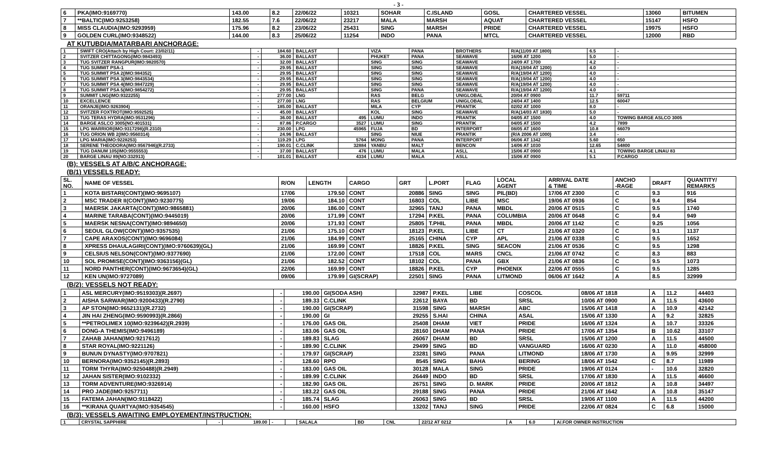- 3 -
| 6 | PKA(IMO:9169770) | 143.00 | 8.2 | 22/06/22 | 10321 | SOHAR | C.ISLAND | GOSL | CHARTERED VESSEL | 13060 | BITUMEN |
| 7 | **BALTIC(IMO:9253258) | 182.55 | 7.6 | 22/06/22 | 23217 | MALA | MARSH | AQUAT | CHARTERED VESSEL | 15147 | HSFO |
| 8 | MISS CLAUDIA(IMO:9293959) | 175.96 | 8.2 | 23/06/22 | 25431 | SING | MARSH | PRIDE | CHARTERED VESSEL | 19975 | HSFO |
| 9 | GOLDEN CURL(IMO:9348522) | 144.00 | 8.3 | 25/06/22 | 11254 | INDO | PANA | MTCL | CHARTERED VESSEL | 12000 | RBD |
AT KUTUBDIA/MATARBARI ANCHORAGE:
| 1 | SWIFT CRO(Attach by High Court: 23/02/11) | - | 184.60 | BALLAST | | VIZA | PANA | BROTHERS | R/A(11/09 AT 1800) | 6.5 | - |
| 2 | SVITZER CHITTAGONG(IMO:9843493) | - | 36.00 | BALLAST | | PHUKET | PANA | SEAWAVE | 16/06 AT 1200 | 5.0 | - |
| 3 | TUG SVITZER RANGPUR(IMO:9820570) | - | 32.00 | BALLAST | | SING | SING | SEAWAVE | 24/09 AT 1700 | 4.2 | - |
| 4 | TUG SUMMIT PSA-1 | - | 29.95 | BALLAST | | SING | SING | SEAWAVE | R/A(19/04 AT 1200) | 4.0 | - |
| 5 | TUG SUMMIT PSA 2(IMO:984352) | - | 29.95 | BALLAST | | SING | SING | SEAWAVE | R/A(19/04 AT 1200) | 4.0 | - |
| 6 | TUG SUMMIT PSA 3(IMO:9843534) | - | 29.95 | BALLAST | | SING | SING | SEAWAVE | R/A(19/04 AT 1200) | 4.0 | - |
| 7 | TUG SUMMIT PSA 4(IMO:9847229) | - | 29.95 | BALLAST | | SING | SING | SEAWAVE | R/A(19/04 AT 1200) | 4.0 | - |
| 8 | TUG SUMMIT PSA 5(IMO:9854272) | - | 29.95 | BALLAST | | SING | PANA | SEAWAVE | R/A(19/04 AT 1200) | 4.0 | - |
| 9 | SUMMIT LNG(IMO:9322255) | - | 277.00 | LNG | | RAS | BELG | UNIGLOBAL | 20/04 AT 0900 | 11.7 | 59711 |
| 10 | EXCELLENCE | - | 277.00 | LNG | | RAS | BELGIUM | UNIGLOBAL | 24/04 AT 1400 | 12.5 | 60047 |
| 11 | ORANJE(IMO:9263904) | - | 185.00 | BALLAST | | MILA | CYP | PRANTIK | 02/02 AT 1000 | 8.0 | - |
| 12 | SVITZER FOXTROT(IMO:9592525) | - | 45.00 | BALLAST | | KOL | SING | SEAWAVE | R/A(14/03 AT 1830) | 5.0 | - |
| 13 | TUG TERAS HYDRA(IMO:9531296) | - | 36.00 | BALLAST | 495 | LUMU | INDO | PRANTIK | 04/05 AT 1500 | 4.0 | TOWING BARGE ASLCO 3005 |
| 14 | BARGE ASLCO 3005(NO:401531) | - | 87.86 | P.CARGO | 3527 | LUMU | SING | PRANTIK | 04/05 AT 1500 | 4.2 | 7899 |
| 15 | LPG WARRIOR(IMO:9317298)(R.2310) | - | 230.00 | LPG | 45965 | FUJA | BD | INTERPORT | 08/05 AT 1600 | 10.8 | 66079 |
| 16 | TUG ORION WB 2(IMO:9560314) | - | 24.96 | BALLAST | | SING | NIUE | PRANTIK | (R/A 2006 AT 1000) | 3.4 | - |
| 17 | LPG MARIA(IMO:9228253) | - | 119.29 | LPG | 5764 | MONG | PANA | INTERPORT | 06/06 AT 1342 | 5.60 | 650 |
| 18 | SERENE THEODORA(IMO:9567946)(R.2733) | - | 190.01 | C.CLINK | 32884 | YANBU | MALT | BENCON | 14/06 AT 1030 | 12.65 | 54800 |
| 19 | TUG DANUM 105(IMO:9555553) | - | 37.00 | BALLAST | 476 | LUMU | MALA | ASLL | 15/06 AT 0900 | 4.1 | TOWING BARGE LINAU 83 |
| 20 | BARGE LINAU 89(NO:332913) | - | 101.01 | BALLAST | 4334 | LUMU | MALA | ASLL | 15/06 AT 0900 | 5.1 | P.CARGO |
(B): VESSELS AT A/B/C ANCHORAGE:
(B/1) VESSELS READY:
| SL. NO. | NAME OF VESSEL | R/ON | LENGTH | CARGO | GRT | L.PORT | FLAG | LOCAL AGENT | ARRIVAL DATE & TIME | ANCHO -RAGE | DRAFT | QUANTITY/ REMARKS |
| --- | --- | --- | --- | --- | --- | --- | --- | --- | --- | --- | --- | --- |
| 1 | KOTA BISTARI(CONT)(IMO:9695107) | 17/06 | 179.50 | CONT | 20886 | SING | SING | PIL(BD) | 17/06 AT 2300 | C | 9.3 | 916 |
| 2 | MSC TRADER II(CONT)(IMO:9230775) | 19/06 | 184.10 | CONT | 16803 | COL | LIBE | MSC | 19/06 AT 0936 | C | 9.4 | 854 |
| 3 | MAERSK JAKARTA(CONT)(IMO:9865881) | 20/06 | 186.00 | CONT | 32965 | TANJ | PANA | MBDL | 20/06 AT 0515 | C | 9.5 | 1740 |
| 4 | MARINE TARABA(CONT)(IMO:9445019) | 20/06 | 171.99 | CONT | 17294 | P.KEL | PANA | COLUMBIA | 20/06 AT 0648 | C | 9.4 | 949 |
| 5 | MAERSK NESNA(CONT)(IMO:9894650) | 20/06 | 171.93 | CONT | 25805 | T.PHIL | PANA | MBDL | 20/06 AT 1142 | C | 9.25 | 1056 |
| 6 | SEOUL GLOW(CONT)(IMO:9357535) | 21/06 | 175.10 | CONT | 18123 | P.KEL | LIBE | CT | 21/06 AT 0320 | C | 9.1 | 1137 |
| 7 | CAPE ARAXOS(CONT)(IMO:9696084) | 21/06 | 184.99 | CONT | 25165 | CHINA | CYP | APL | 21/06 AT 0338 | C | 9.5 | 1652 |
| 8 | XPRESS DHAULAGIRI(CONT)(IMO:9760639)(GL) | 21/06 | 169.99 | CONT | 18826 | P.KEL | SING | SEACON | 21/06 AT 0536 | C | 9.5 | 1298 |
| 9 | CELSIUS NELSON(CONT)(IMO:9377690) | 21/06 | 172.00 | CONT | 17518 | COL | MARS | CNCL | 21/06 AT 0742 | C | 8.3 | 883 |
| 10 | SOL PROMISE(CONT)(IMO:9363156)(GL) | 21/06 | 182.52 | CONT | 18102 | COL | PANA | GBX | 21/06 AT 0836 | C | 9.5 | 1073 |
| 11 | NORD PANTHER(CONT)(IMO:9673654)(GL) | 22/06 | 169.99 | CONT | 18826 | P.KEL | CYP | PHOENIX | 22/06 AT 0555 | C | 9.5 | 1285 |
| 12 | KEN UN(IMO:9727089) | 09/06 | 179.99 | GI(SCRAP) | 22501 | SING | PANA | LITMOND | 06/06 AT 1642 | A | 8.5 | 32999 |
(B/2): VESSELS NOT READY:
| 1 | ASL MERCURY(IMO:9519303)(R.2697) | - | 190.00 | GI(SODA ASH) | 32987 | P.KEL | LIBE | COSCOL | 08/06 AT 1818 | A | 11.2 | 44403 |
| 2 | AISHA SARWAR(IMO:9200433)(R.2790) | - | 189.33 | C.CLINK | 22612 | BAYA | BD | SRSL | 10/06 AT 0900 | A | 11.5 | 43600 |
| 3 | AP STON(IMO:9652131)(R.2732) | - | 190.00 | GI(SCRAP) | 31598 | SING | MARSH | ABC | 15/06 AT 1418 | A | 10.9 | 42142 |
| 4 | JIN HAI ZHENG(IMO:9590993)(R.2866) | - | 190.00 | GI | 29255 | S.HAI | CHINA | ASAL | 15/06 AT 1330 | A | 9.2 | 32825 |
| 5 | **PETROLIMEX 10(IMO:9239642)(R.2939) | - | 176.00 | GAS OIL | 25408 | DHAM | VIET | PRIDE | 16/06 AT 1324 | A | 10.7 | 33326 |
| 6 | DONG-A THEMIS(IMO:9496189) | - | 183.06 | GAS OIL | 28160 | DHAM | PANA | PRIDE | 17/06 AT 1354 | B | 10.62 | 33107 |
| 7 | ZAHAB JAHAN(IMO:9217612) | - | 189.83 | SLAG | 26067 | DHAM | BD | SRSL | 15/06 AT 1200 | A | 11.5 | 44500 |
| 8 | STAR ROYAL(IMO:9221126) | - | 189.90 | C.CLINK | 29499 | SING | BD | VANGUARD | 16/06 AT 0230 | A | 11.0 | 458000 |
| 9 | BUNUN DYNASTY(IMO:9707821) | - | 179.97 | GI(SCRAP) | 23281 | SING | PANA | LITMOND | 18/06 AT 1730 | A | 9.95 | 32999 |
| 10 | BERNORA(IMO:9352145)(R.2893) | - | 128.60 | RPO | 8545 | SING | BAHA | BERING | 18/06 AT 1542 | C | 8.7 | 11989 |
| 11 | TORM THYRA(IMO:9250488)(R.2949) | - | 183.00 | GAS OIL | 30128 | MALA | SING | PRIDE | 19/06 AT 0124 | - | 10.6 | 32820 |
| 12 | JAHAN SISTER(IMO:9102332) | - | 189.99 | C.CLINK | 26449 | INDO | BD | SRSL | 17/06 AT 1830 | A | 11.5 | 46600 |
| 13 | TORM ADVENTURE(IMO:9326914) | - | 182.90 | GAS OIL | 26751 | SING | D. MARK | PRIDE | 20/06 AT 1812 | A | 10.8 | 34497 |
| 14 | PRO JADE(IMO:9257711) | - | 183.22 | GAS OIL | 29188 | SING | PANA | PRIDE | 21/06 AT 1642 | A | 10.8 | 35147 |
| 15 | FATEMA JAHAN(IMO:9118422) | - | 185.74 | SLAG | 26063 | SING | BD | SRSL | 19/06 AT 1100 | A | 11.5 | 44200 |
| 16 | **KIRANA QUARTYA(IMO:9354545) | - | 160.00 | HSFO | 13202 | TANJ | SING | PRIDE | 22/06 AT 0824 | C | 6.8 | 15000 |
(B/3): VESSELS AWAITING EMPLOYEMENT/INSTRUCTION:
| 1 | CRYSTAL SAPPHIRE | - | 189.00 | - | | SALALA | BD | CNL | 22/12 AT 0212 | A | 6.0 | A/.FOR OWNER INSTRUCTION |